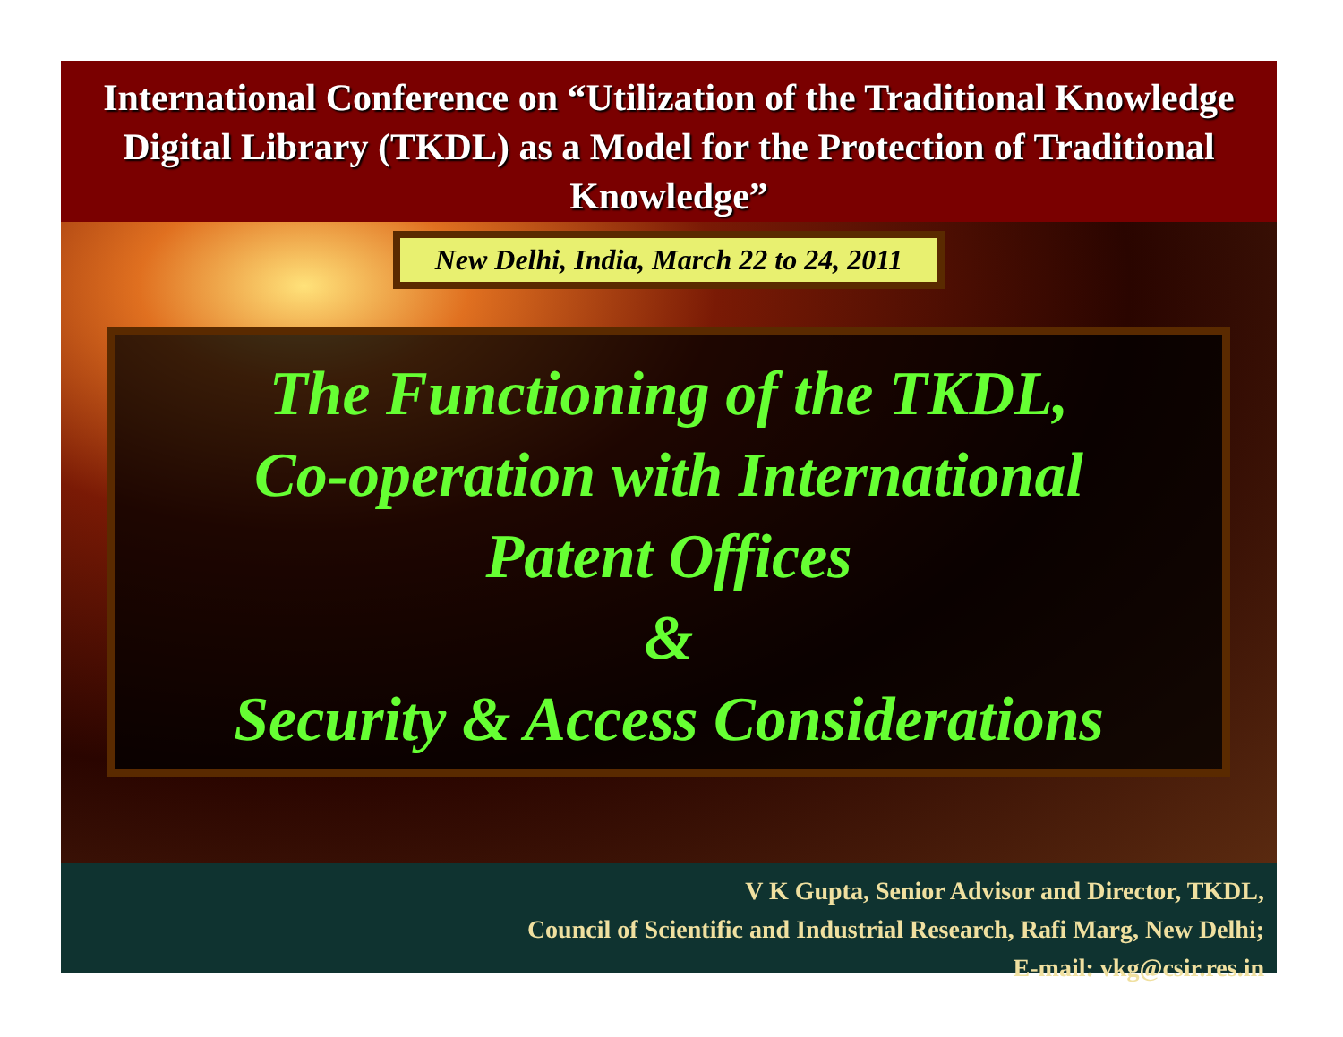International Conference on “Utilization of the Traditional Knowledge Digital Library (TKDL) as a Model for the Protection of Traditional Knowledge”
New Delhi, India, March 22 to 24, 2011
The Functioning of the TKDL,
Co-operation with International
Patent Offices
&
Security & Access Considerations
V K Gupta, Senior Advisor and Director, TKDL,
Council of Scientific and Industrial Research, Rafi Marg, New Delhi;
E-mail: vkg@csir.res.in